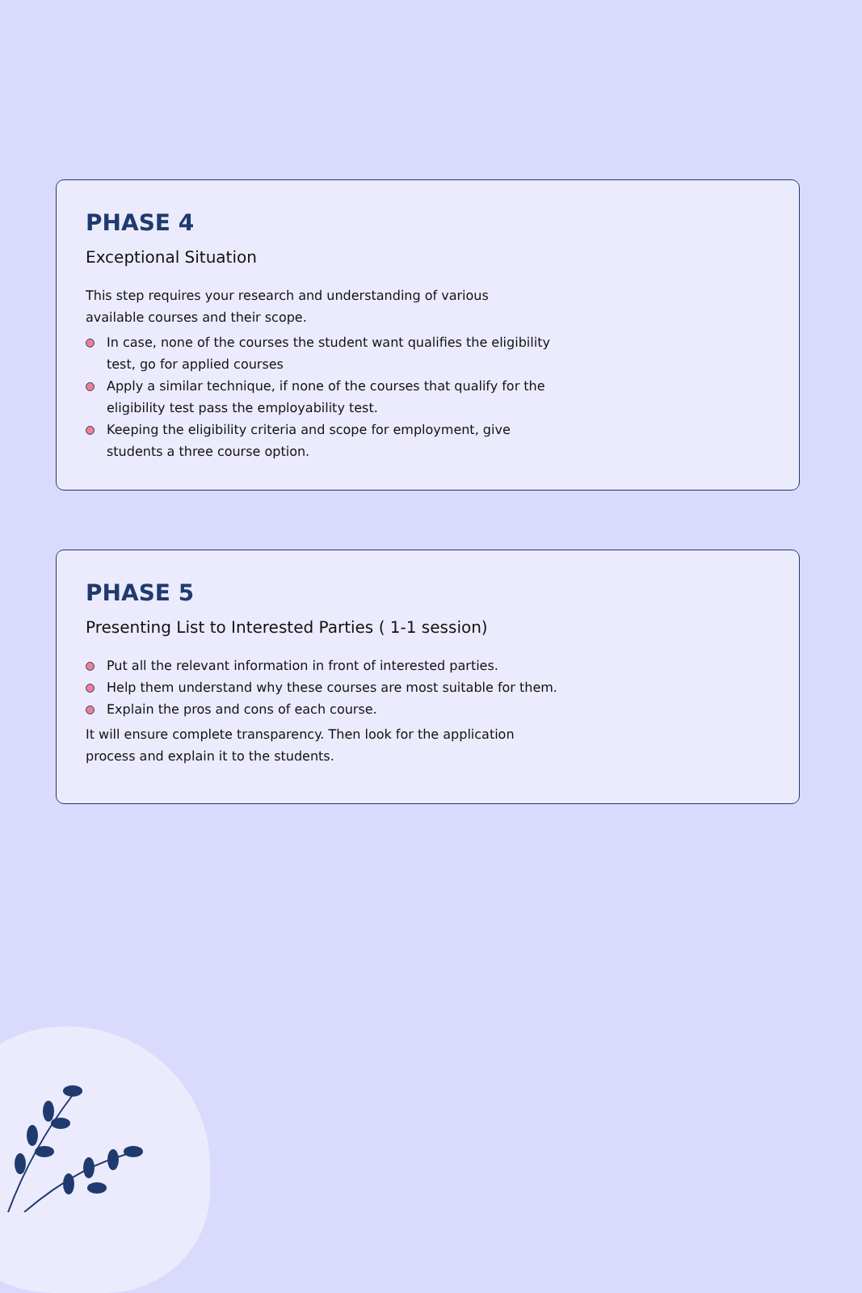PHASE 4
Exceptional Situation
This step requires your research and understanding of various available courses and their scope.
In case, none of the courses the student want qualifies the eligibility test, go for applied courses
Apply a similar technique, if none of the courses that qualify for the eligibility test pass the employability test.
Keeping the eligibility criteria and scope for employment, give students a three course option.
PHASE 5
Presenting List to Interested Parties ( 1-1 session)
Put all the relevant information in front of interested parties.
Help them understand why these courses are most suitable for them.
Explain the pros and cons of each course.
It will ensure complete transparency. Then look for the application process and explain it to the students.